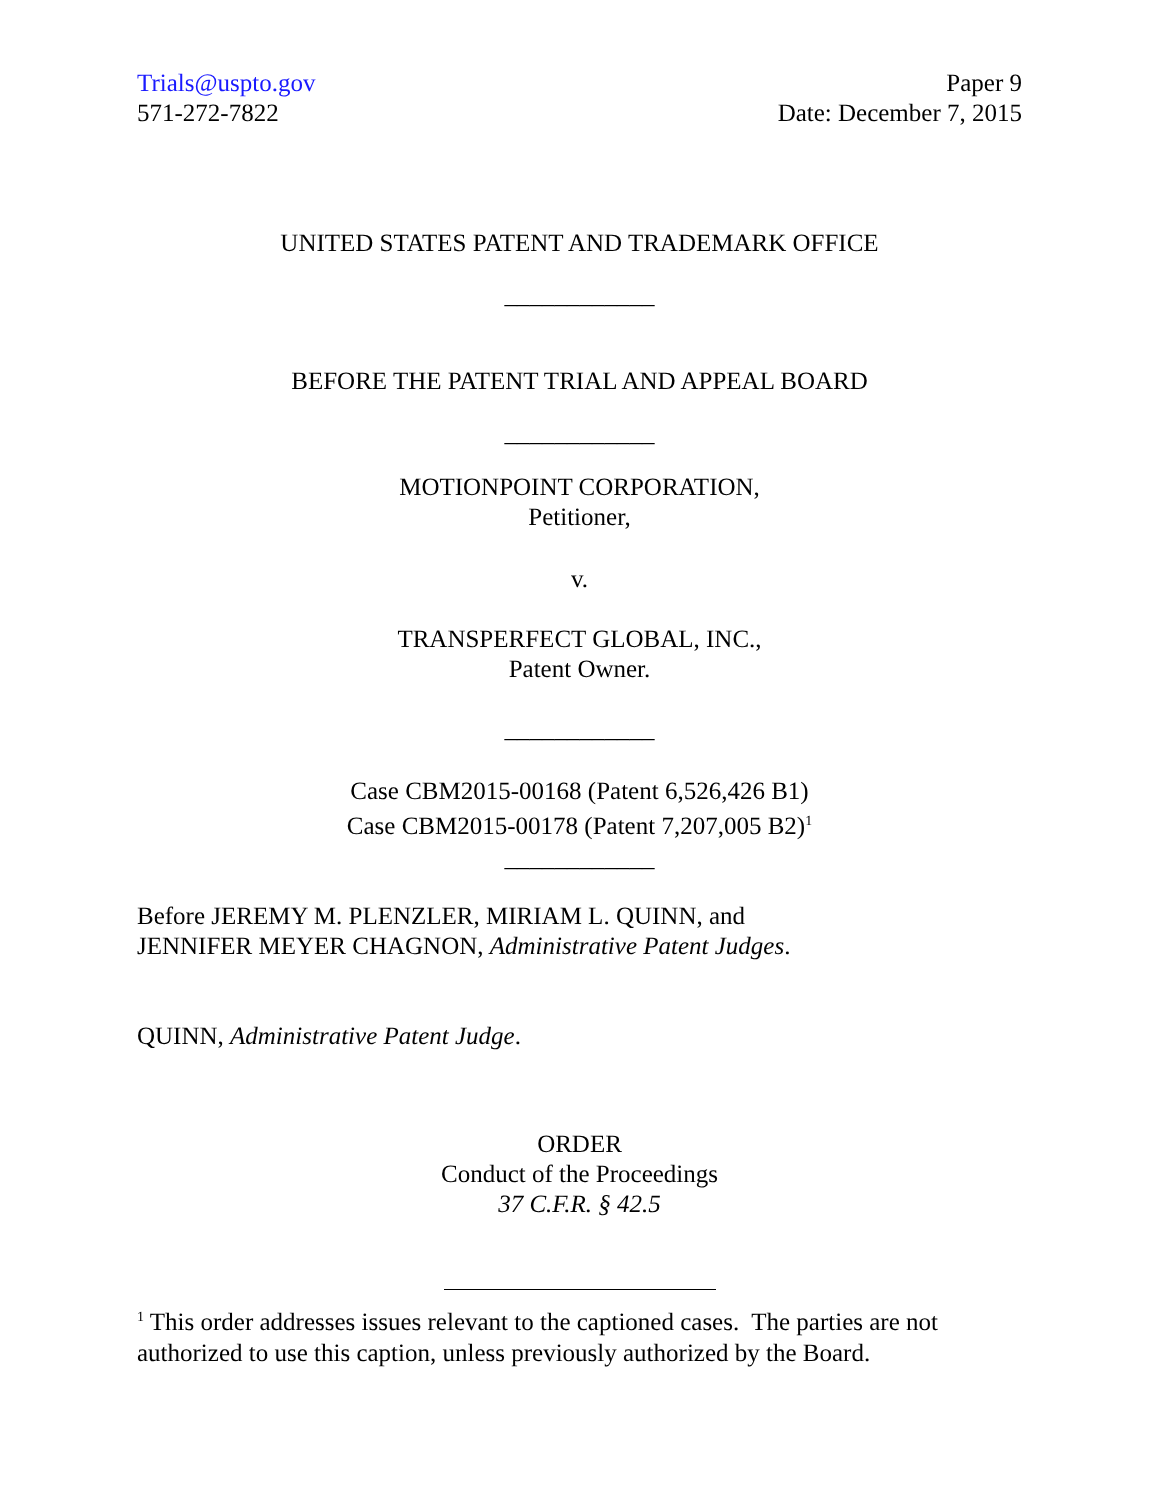Trials@uspto.gov
571-272-7822
Paper 9
Date: December 7, 2015
UNITED STATES PATENT AND TRADEMARK OFFICE
____________
BEFORE THE PATENT TRIAL AND APPEAL BOARD
____________
MOTIONPOINT CORPORATION,
Petitioner,
v.
TRANSPERFECT GLOBAL, INC.,
Patent Owner.
____________
Case CBM2015-00168 (Patent 6,526,426 B1)
Case CBM2015-00178 (Patent 7,207,005 B2)<sup>1</sup>
____________
Before JEREMY M. PLENZLER, MIRIAM L. QUINN, and
JENNIFER MEYER CHAGNON, Administrative Patent Judges.
QUINN, Administrative Patent Judge.
ORDER
Conduct of the Proceedings
37 C.F.R. § 42.5
<sup>1</sup> This order addresses issues relevant to the captioned cases. The parties are not authorized to use this caption, unless previously authorized by the Board.